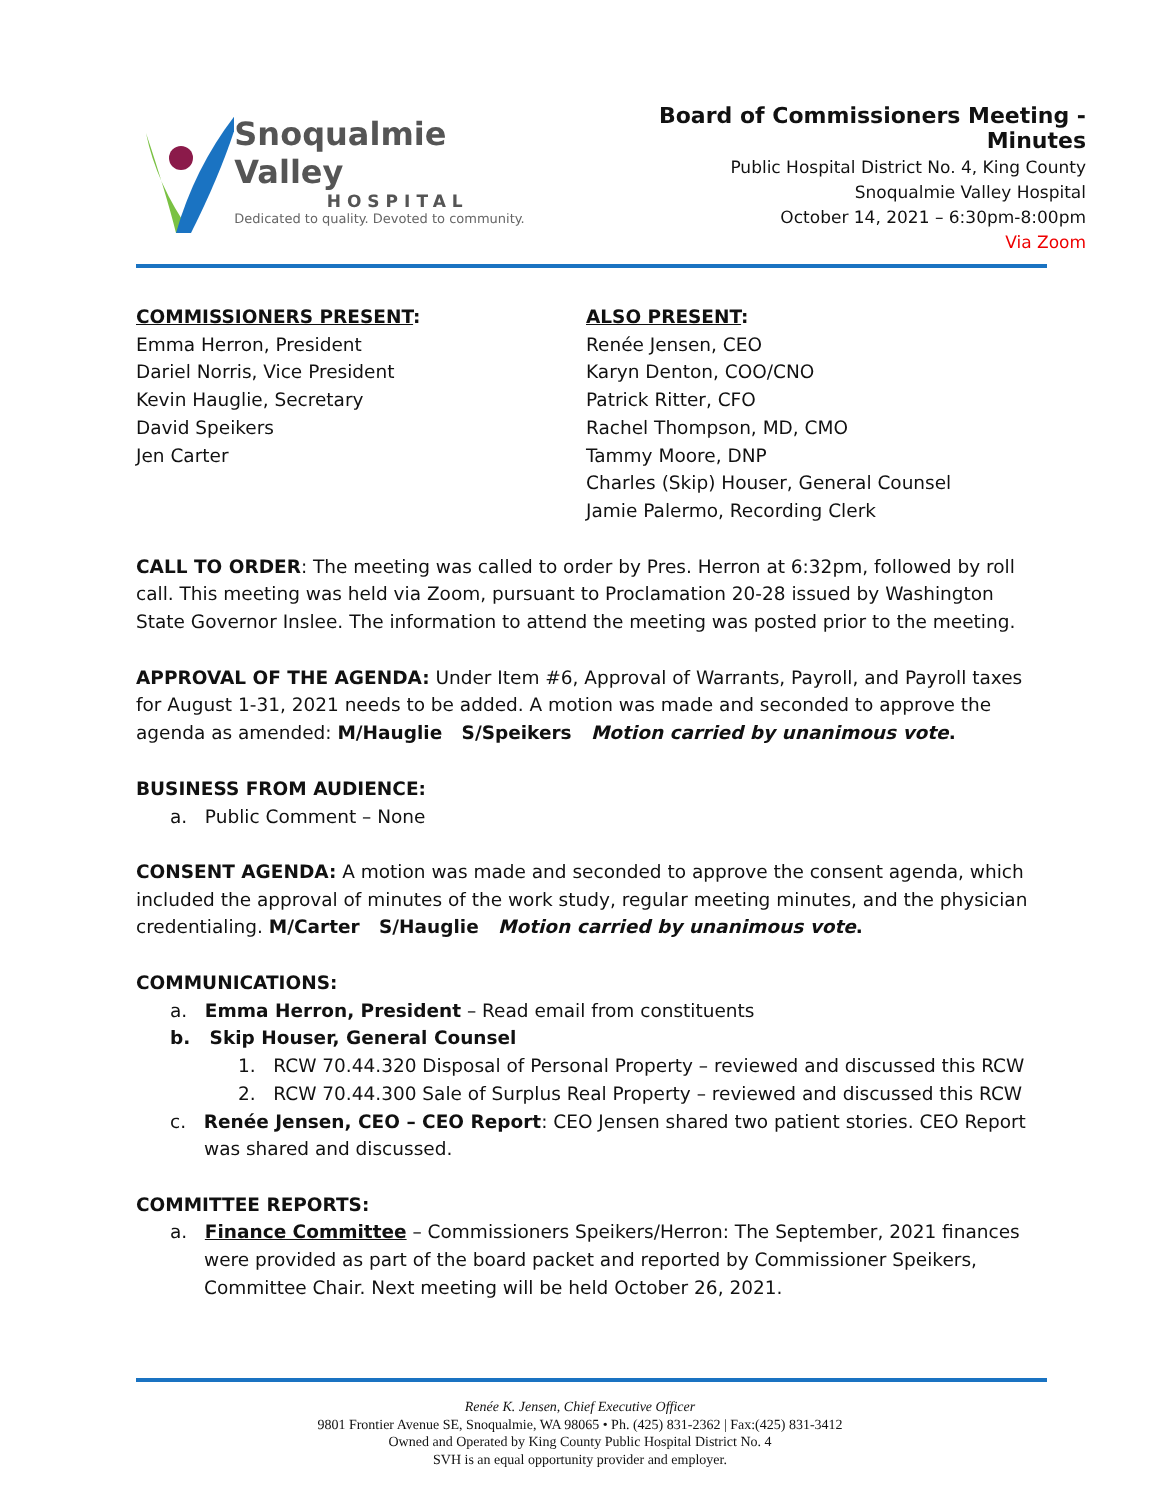Snoqualmie Valley
HOSPITAL
Dedicated to quality. Devoted to community.
Board of Commissioners Meeting - Minutes
Public Hospital District No. 4, King County
Snoqualmie Valley Hospital
October 14, 2021 – 6:30pm-8:00pm
Via Zoom
COMMISSIONERS PRESENT:
Emma Herron, President
Dariel Norris, Vice President
Kevin Hauglie, Secretary
David Speikers
Jen Carter
ALSO PRESENT:
Renée Jensen, CEO
Karyn Denton, COO/CNO
Patrick Ritter, CFO
Rachel Thompson, MD, CMO
Tammy Moore, DNP
Charles (Skip) Houser, General Counsel
Jamie Palermo, Recording Clerk
CALL TO ORDER: The meeting was called to order by Pres. Herron at 6:32pm, followed by roll call. This meeting was held via Zoom, pursuant to Proclamation 20-28 issued by Washington State Governor Inslee. The information to attend the meeting was posted prior to the meeting.
APPROVAL OF THE AGENDA: Under Item #6, Approval of Warrants, Payroll, and Payroll taxes for August 1-31, 2021 needs to be added. A motion was made and seconded to approve the agenda as amended: M/Hauglie S/Speikers Motion carried by unanimous vote.
BUSINESS FROM AUDIENCE:
a. Public Comment – None
CONSENT AGENDA: A motion was made and seconded to approve the consent agenda, which included the approval of minutes of the work study, regular meeting minutes, and the physician credentialing. M/Carter S/Hauglie Motion carried by unanimous vote.
COMMUNICATIONS:
a. Emma Herron, President – Read email from constituents
b. Skip Houser, General Counsel
1. RCW 70.44.320 Disposal of Personal Property – reviewed and discussed this RCW
2. RCW 70.44.300 Sale of Surplus Real Property – reviewed and discussed this RCW
c. Renée Jensen, CEO – CEO Report: CEO Jensen shared two patient stories. CEO Report was shared and discussed.
COMMITTEE REPORTS:
a. Finance Committee – Commissioners Speikers/Herron: The September, 2021 finances were provided as part of the board packet and reported by Commissioner Speikers, Committee Chair. Next meeting will be held October 26, 2021.
Renée K. Jensen, Chief Executive Officer
9801 Frontier Avenue SE, Snoqualmie, WA 98065 • Ph. (425) 831-2362 | Fax:(425) 831-3412
Owned and Operated by King County Public Hospital District No. 4
SVH is an equal opportunity provider and employer.